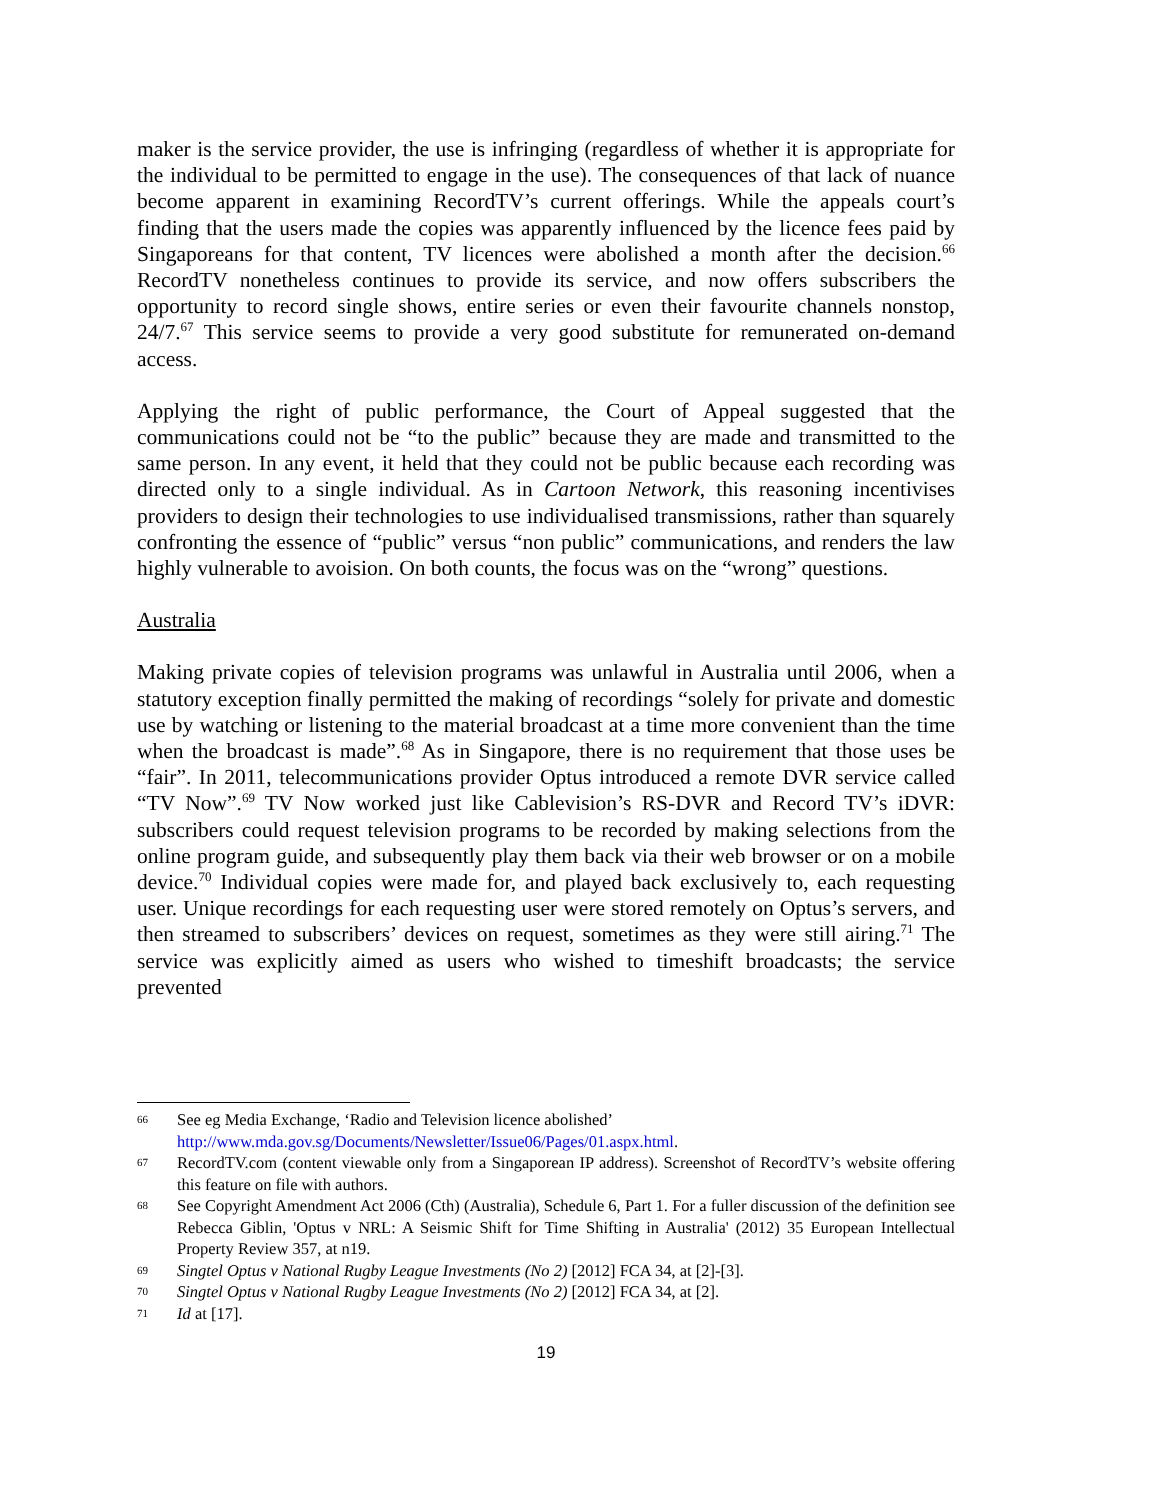maker is the service provider, the use is infringing (regardless of whether it is appropriate for the individual to be permitted to engage in the use). The consequences of that lack of nuance become apparent in examining RecordTV’s current offerings. While the appeals court’s finding that the users made the copies was apparently influenced by the licence fees paid by Singaporeans for that content, TV licences were abolished a month after the decision.<sup>66</sup> RecordTV nonetheless continues to provide its service, and now offers subscribers the opportunity to record single shows, entire series or even their favourite channels nonstop, 24/7.<sup>67</sup> This service seems to provide a very good substitute for remunerated on-demand access.
Applying the right of public performance, the Court of Appeal suggested that the communications could not be “to the public” because they are made and transmitted to the same person. In any event, it held that they could not be public because each recording was directed only to a single individual. As in Cartoon Network, this reasoning incentivises providers to design their technologies to use individualised transmissions, rather than squarely confronting the essence of “public” versus “non public” communications, and renders the law highly vulnerable to avoision. On both counts, the focus was on the “wrong” questions.
Australia
Making private copies of television programs was unlawful in Australia until 2006, when a statutory exception finally permitted the making of recordings “solely for private and domestic use by watching or listening to the material broadcast at a time more convenient than the time when the broadcast is made”.<sup>68</sup> As in Singapore, there is no requirement that those uses be “fair”. In 2011, telecommunications provider Optus introduced a remote DVR service called “TV Now”.<sup>69</sup> TV Now worked just like Cablevision’s RS-DVR and Record TV’s iDVR: subscribers could request television programs to be recorded by making selections from the online program guide, and subsequently play them back via their web browser or on a mobile device.<sup>70</sup> Individual copies were made for, and played back exclusively to, each requesting user. Unique recordings for each requesting user were stored remotely on Optus’s servers, and then streamed to subscribers’ devices on request, sometimes as they were still airing.<sup>71</sup> The service was explicitly aimed as users who wished to timeshift broadcasts; the service prevented
66 See eg Media Exchange, ‘Radio and Television licence abolished’
http://www.mda.gov.sg/Documents/Newsletter/Issue06/Pages/01.aspx.html.
67 RecordTV.com (content viewable only from a Singaporean IP address). Screenshot of RecordTV’s website offering this feature on file with authors.
68 See Copyright Amendment Act 2006 (Cth) (Australia), Schedule 6, Part 1. For a fuller discussion of the definition see Rebecca Giblin, 'Optus v NRL: A Seismic Shift for Time Shifting in Australia' (2012) 35 European Intellectual Property Review 357, at n19.
69 Singtel Optus v National Rugby League Investments (No 2) [2012] FCA 34, at [2]-[3].
70 Singtel Optus v National Rugby League Investments (No 2) [2012] FCA 34, at [2].
71 Id at [17].
19